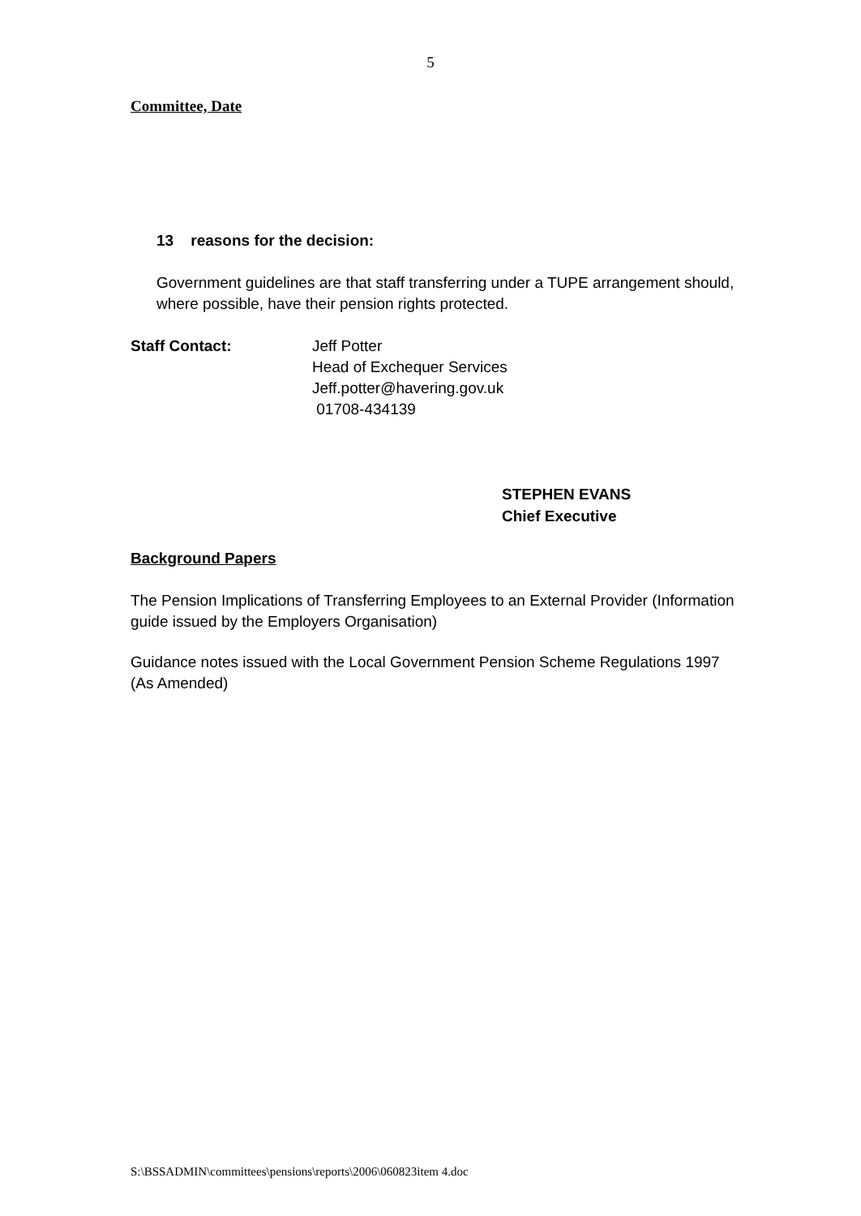5
Committee, Date
13 reasons for the decision:
Government guidelines are that staff transferring under a TUPE arrangement should, where possible, have their pension rights protected.
Staff Contact: Jeff Potter
Head of Exchequer Services
Jeff.potter@havering.gov.uk
01708-434139
STEPHEN EVANS
Chief Executive
Background Papers
The Pension Implications of Transferring Employees to an External Provider (Information guide issued by the Employers Organisation)
Guidance notes issued with the Local Government Pension Scheme Regulations 1997 (As Amended)
S:\BSSADMIN\committees\pensions\reports\2006\060823item 4.doc